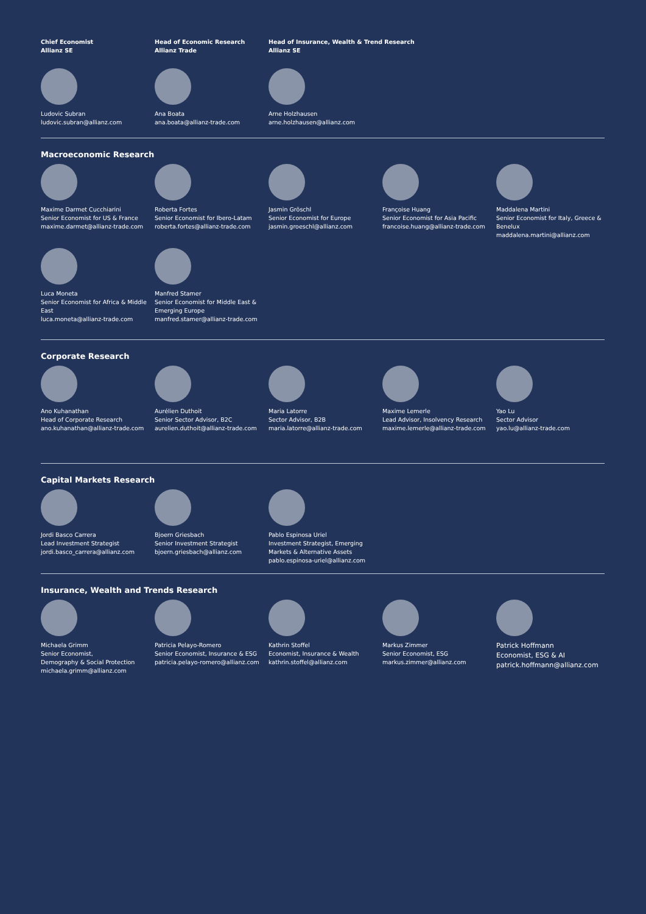Chief Economist
Allianz SE
Ludovic Subran
ludovic.subran@allianz.com
Head of Economic Research
Allianz Trade
Ana Boata
ana.boata@allianz-trade.com
Head of Insurance, Wealth & Trend Research
Allianz SE
Arne Holzhausen
arne.holzhausen@allianz.com
Macroeconomic Research
Maxime Darmet Cucchiarini
Senior Economist for US & France
maxime.darmet@allianz-trade.com
Roberta Fortes
Senior Economist for Ibero-Latam
roberta.fortes@allianz-trade.com
Jasmin Gröschl
Senior Economist for Europe
jasmin.groeschl@allianz.com
Françoise Huang
Senior Economist for Asia Pacific
francoise.huang@allianz-trade.com
Maddalena Martini
Senior Economist for Italy, Greece & Benelux
maddalena.martini@allianz.com
Luca Moneta
Senior Economist for Africa & Middle East
luca.moneta@allianz-trade.com
Manfred Stamer
Senior Economist for Middle East & Emerging Europe
manfred.stamer@allianz-trade.com
Corporate Research
Ano Kuhanathan
Head of Corporate Research
ano.kuhanathan@allianz-trade.com
Aurélien Duthoit
Senior Sector Advisor, B2C
aurelien.duthoit@allianz-trade.com
Maria Latorre
Sector Advisor, B2B
maria.latorre@allianz-trade.com
Maxime Lemerle
Lead Advisor, Insolvency Research
maxime.lemerle@allianz-trade.com
Yao Lu
Sector Advisor
yao.lu@allianz-trade.com
Capital Markets Research
Jordi Basco Carrera
Lead Investment Strategist
jordi.basco_carrera@allianz.com
Bjoern Griesbach
Senior Investment Strategist
bjoern.griesbach@allianz.com
Pablo Espinosa Uriel
Investment Strategist, Emerging Markets & Alternative Assets
pablo.espinosa-uriel@allianz.com
Insurance, Wealth and Trends Research
Michaela Grimm
Senior Economist,
Demography & Social Protection
michaela.grimm@allianz.com
Patricia Pelayo-Romero
Senior Economist, Insurance & ESG
patricia.pelayo-romero@allianz.com
Kathrin Stoffel
Economist, Insurance & Wealth
kathrin.stoffel@allianz.com
Markus Zimmer
Senior Economist, ESG
markus.zimmer@allianz.com
Patrick Hoffmann
Economist, ESG & AI
patrick.hoffmann@allianz.com